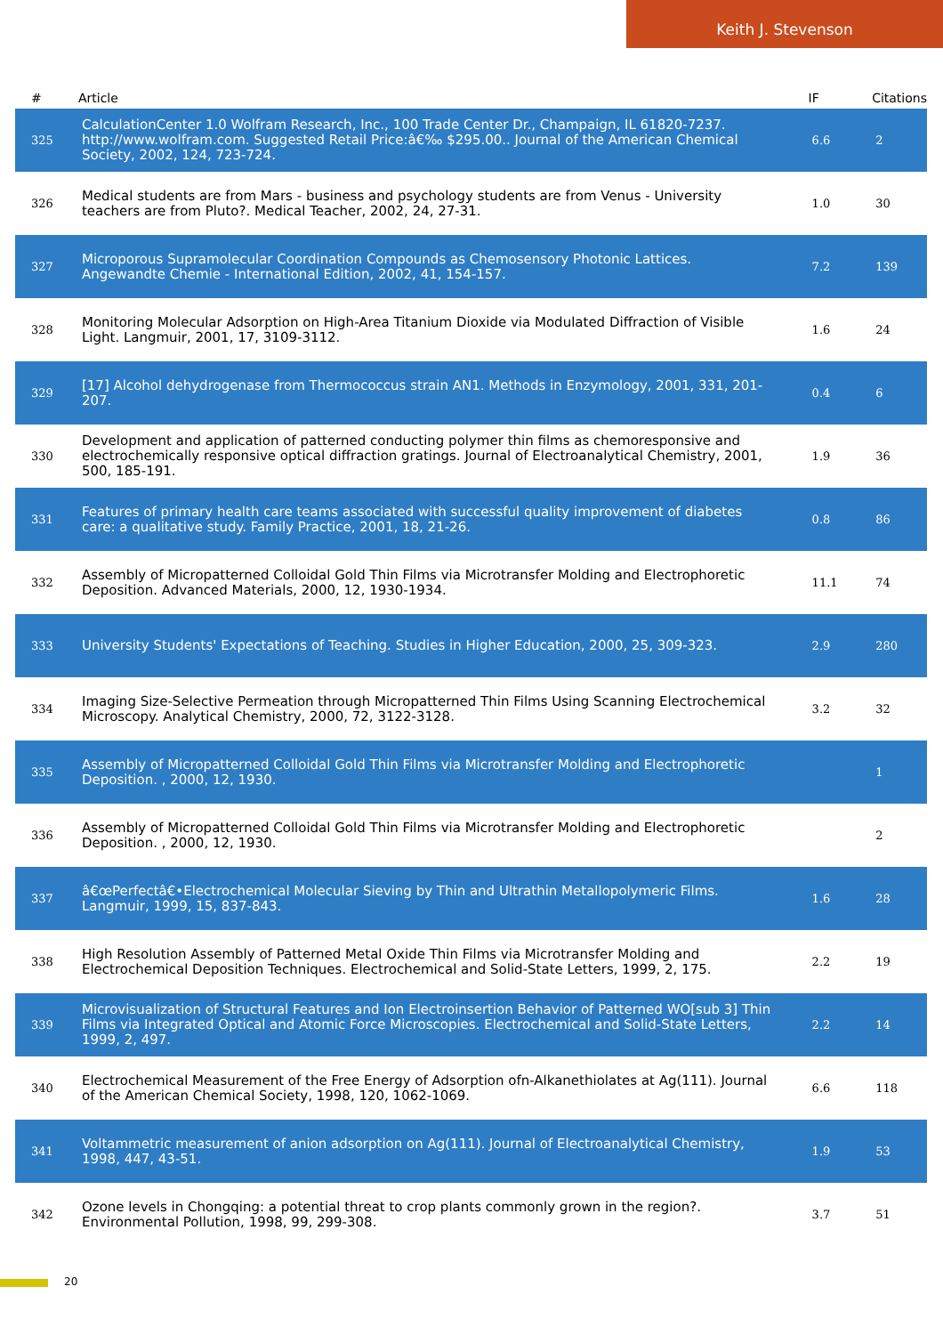Keith J. Stevenson
| # | Article | IF | Citations |
| --- | --- | --- | --- |
| 325 | CalculationCenter 1.0 Wolfram Research, Inc., 100 Trade Center Dr., Champaign, IL 61820-7237. http://www.wolfram.com. Suggested Retail Price:â€‰ $295.00.. Journal of the American Chemical Society, 2002, 124, 723-724. | 6.6 | 2 |
| 326 | Medical students are from Mars - business and psychology students are from Venus - University teachers are from Pluto?. Medical Teacher, 2002, 24, 27-31. | 1.0 | 30 |
| 327 | Microporous Supramolecular Coordination Compounds as Chemosensory Photonic Lattices. Angewandte Chemie - International Edition, 2002, 41, 154-157. | 7.2 | 139 |
| 328 | Monitoring Molecular Adsorption on High-Area Titanium Dioxide via Modulated Diffraction of Visible Light. Langmuir, 2001, 17, 3109-3112. | 1.6 | 24 |
| 329 | [17] Alcohol dehydrogenase from Thermococcus strain AN1. Methods in Enzymology, 2001, 331, 201-207. | 0.4 | 6 |
| 330 | Development and application of patterned conducting polymer thin films as chemoresponsive and electrochemically responsive optical diffraction gratings. Journal of Electroanalytical Chemistry, 2001, 500, 185-191. | 1.9 | 36 |
| 331 | Features of primary health care teams associated with successful quality improvement of diabetes care: a qualitative study. Family Practice, 2001, 18, 21-26. | 0.8 | 86 |
| 332 | Assembly of Micropatterned Colloidal Gold Thin Films via Microtransfer Molding and Electrophoretic Deposition. Advanced Materials, 2000, 12, 1930-1934. | 11.1 | 74 |
| 333 | University Students' Expectations of Teaching. Studies in Higher Education, 2000, 25, 309-323. | 2.9 | 280 |
| 334 | Imaging Size-Selective Permeation through Micropatterned Thin Films Using Scanning Electrochemical Microscopy. Analytical Chemistry, 2000, 72, 3122-3128. | 3.2 | 32 |
| 335 | Assembly of Micropatterned Colloidal Gold Thin Films via Microtransfer Molding and Electrophoretic Deposition. , 2000, 12, 1930. | | 1 |
| 336 | Assembly of Micropatterned Colloidal Gold Thin Films via Microtransfer Molding and Electrophoretic Deposition. , 2000, 12, 1930. | | 2 |
| 337 | â€œPerfectâ€•Electrochemical Molecular Sieving by Thin and Ultrathin Metallopolymeric Films. Langmuir, 1999, 15, 837-843. | 1.6 | 28 |
| 338 | High Resolution Assembly of Patterned Metal Oxide Thin Films via Microtransfer Molding and Electrochemical Deposition Techniques. Electrochemical and Solid-State Letters, 1999, 2, 175. | 2.2 | 19 |
| 339 | Microvisualization of Structural Features and Ion Electroinsertion Behavior of Patterned WO[sub 3] Thin Films via Integrated Optical and Atomic Force Microscopies. Electrochemical and Solid-State Letters, 1999, 2, 497. | 2.2 | 14 |
| 340 | Electrochemical Measurement of the Free Energy of Adsorption ofn-Alkanethiolates at Ag(111). Journal of the American Chemical Society, 1998, 120, 1062-1069. | 6.6 | 118 |
| 341 | Voltammetric measurement of anion adsorption on Ag(111). Journal of Electroanalytical Chemistry, 1998, 447, 43-51. | 1.9 | 53 |
| 342 | Ozone levels in Chongqing: a potential threat to crop plants commonly grown in the region?. Environmental Pollution, 1998, 99, 299-308. | 3.7 | 51 |
20